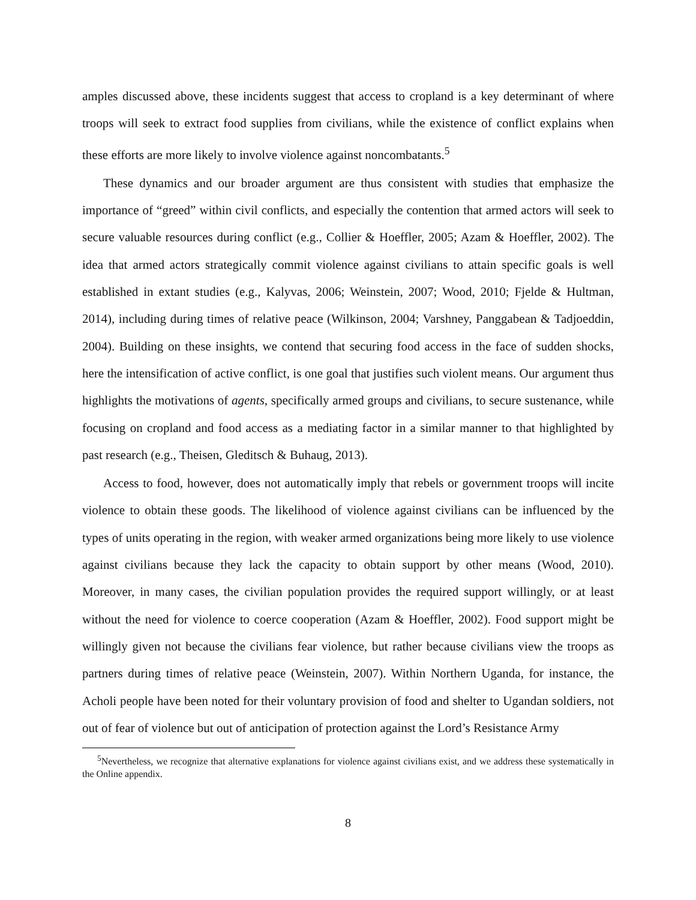amples discussed above, these incidents suggest that access to cropland is a key determinant of where troops will seek to extract food supplies from civilians, while the existence of conflict explains when these efforts are more likely to involve violence against noncombatants.<sup>5</sup>
These dynamics and our broader argument are thus consistent with studies that emphasize the importance of “greed” within civil conflicts, and especially the contention that armed actors will seek to secure valuable resources during conflict (e.g., Collier & Hoeffler, 2005; Azam & Hoeffler, 2002). The idea that armed actors strategically commit violence against civilians to attain specific goals is well established in extant studies (e.g., Kalyvas, 2006; Weinstein, 2007; Wood, 2010; Fjelde & Hultman, 2014), including during times of relative peace (Wilkinson, 2004; Varshney, Panggabean & Tadjoeddin, 2004). Building on these insights, we contend that securing food access in the face of sudden shocks, here the intensification of active conflict, is one goal that justifies such violent means. Our argument thus highlights the motivations of agents, specifically armed groups and civilians, to secure sustenance, while focusing on cropland and food access as a mediating factor in a similar manner to that highlighted by past research (e.g., Theisen, Gleditsch & Buhaug, 2013).
Access to food, however, does not automatically imply that rebels or government troops will incite violence to obtain these goods. The likelihood of violence against civilians can be influenced by the types of units operating in the region, with weaker armed organizations being more likely to use violence against civilians because they lack the capacity to obtain support by other means (Wood, 2010). Moreover, in many cases, the civilian population provides the required support willingly, or at least without the need for violence to coerce cooperation (Azam & Hoeffler, 2002). Food support might be willingly given not because the civilians fear violence, but rather because civilians view the troops as partners during times of relative peace (Weinstein, 2007). Within Northern Uganda, for instance, the Acholi people have been noted for their voluntary provision of food and shelter to Ugandan soldiers, not out of fear of violence but out of anticipation of protection against the Lord’s Resistance Army
<sup>5</sup> Nevertheless, we recognize that alternative explanations for violence against civilians exist, and we address these systematically in the Online appendix.
8